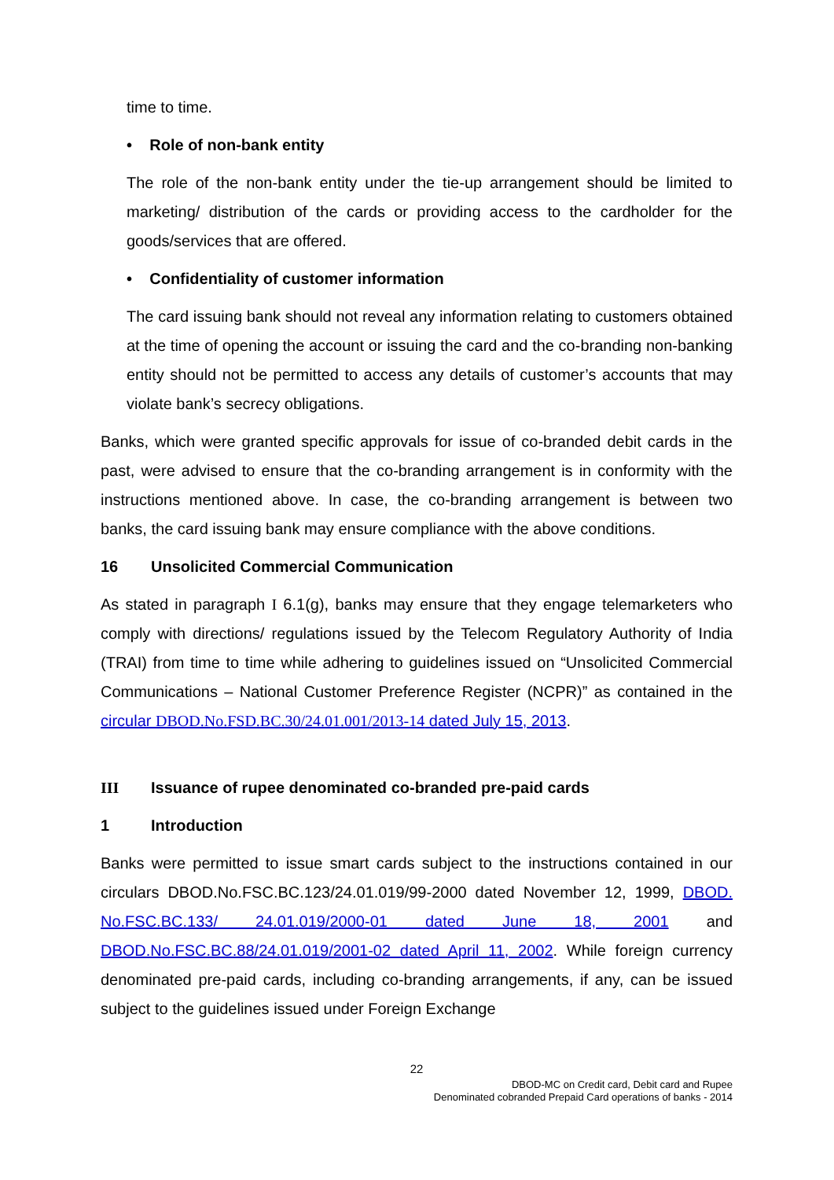time to time.
• Role of non-bank entity
The role of the non-bank entity under the tie-up arrangement should be limited to marketing/ distribution of the cards or providing access to the cardholder for the goods/services that are offered.
• Confidentiality of customer information
The card issuing bank should not reveal any information relating to customers obtained at the time of opening the account or issuing the card and the co-branding non-banking entity should not be permitted to access any details of customer’s accounts that may violate bank’s secrecy obligations.
Banks, which were granted specific approvals for issue of co-branded debit cards in the past, were advised to ensure that the co-branding arrangement is in conformity with the instructions mentioned above. In case, the co-branding arrangement is between two banks, the card issuing bank may ensure compliance with the above conditions.
16 Unsolicited Commercial Communication
As stated in paragraph I 6.1(g), banks may ensure that they engage telemarketers who comply with directions/ regulations issued by the Telecom Regulatory Authority of India (TRAI) from time to time while adhering to guidelines issued on “Unsolicited Commercial Communications – National Customer Preference Register (NCPR)” as contained in the circular DBOD.No.FSD.BC.30/24.01.001/2013-14 dated July 15, 2013.
III Issuance of rupee denominated co-branded pre-paid cards
1 Introduction
Banks were permitted to issue smart cards subject to the instructions contained in our circulars DBOD.No.FSC.BC.123/24.01.019/99-2000 dated November 12, 1999, DBOD. No.FSC.BC.133/ 24.01.019/2000-01 dated June 18, 2001 and DBOD.No.FSC.BC.88/24.01.019/2001-02 dated April 11, 2002. While foreign currency denominated pre-paid cards, including co-branding arrangements, if any, can be issued subject to the guidelines issued under Foreign Exchange
22
DBOD-MC on Credit card, Debit card and Rupee
Denominated cobranded Prepaid Card operations of banks - 2014